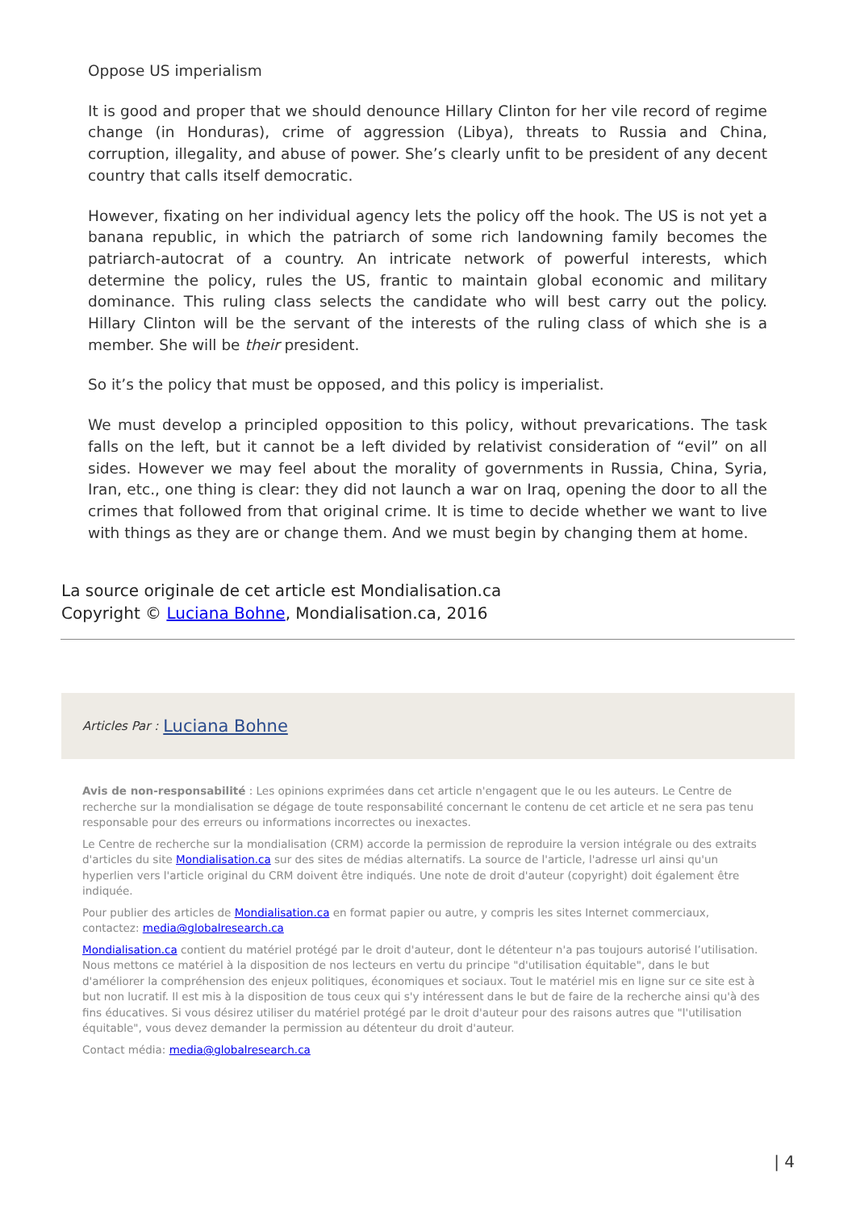Oppose US imperialism
It is good and proper that we should denounce Hillary Clinton for her vile record of regime change (in Honduras), crime of aggression (Libya), threats to Russia and China, corruption, illegality, and abuse of power. She’s clearly unfit to be president of any decent country that calls itself democratic.
However, fixating on her individual agency lets the policy off the hook. The US is not yet a banana republic, in which the patriarch of some rich landowning family becomes the patriarch-autocrat of a country. An intricate network of powerful interests, which determine the policy, rules the US, frantic to maintain global economic and military dominance. This ruling class selects the candidate who will best carry out the policy. Hillary Clinton will be the servant of the interests of the ruling class of which she is a member. She will be their president.
So it’s the policy that must be opposed, and this policy is imperialist.
We must develop a principled opposition to this policy, without prevarications. The task falls on the left, but it cannot be a left divided by relativist consideration of “evil” on all sides. However we may feel about the morality of governments in Russia, China, Syria, Iran, etc., one thing is clear: they did not launch a war on Iraq, opening the door to all the crimes that followed from that original crime. It is time to decide whether we want to live with things as they are or change them. And we must begin by changing them at home.
La source originale de cet article est Mondialisation.ca
Copyright © Luciana Bohne, Mondialisation.ca, 2016
Articles Par : Luciana Bohne
Avis de non-responsabilité : Les opinions exprimées dans cet article n'engagent que le ou les auteurs. Le Centre de recherche sur la mondialisation se dégage de toute responsabilité concernant le contenu de cet article et ne sera pas tenu responsable pour des erreurs ou informations incorrectes ou inexactes.
Le Centre de recherche sur la mondialisation (CRM) accorde la permission de reproduire la version intégrale ou des extraits d'articles du site Mondialisation.ca sur des sites de médias alternatifs. La source de l'article, l'adresse url ainsi qu'un hyperlien vers l'article original du CRM doivent être indiqués. Une note de droit d'auteur (copyright) doit également être indiquée.
Pour publier des articles de Mondialisation.ca en format papier ou autre, y compris les sites Internet commerciaux, contactez: media@globalresearch.ca
Mondialisation.ca contient du matériel protégé par le droit d'auteur, dont le détenteur n'a pas toujours autorisé l’utilisation. Nous mettons ce matériel à la disposition de nos lecteurs en vertu du principe "d'utilisation équitable", dans le but d'améliorer la compréhension des enjeux politiques, économiques et sociaux. Tout le matériel mis en ligne sur ce site est à but non lucratif. Il est mis à la disposition de tous ceux qui s'y intéressent dans le but de faire de la recherche ainsi qu'à des fins éducatives. Si vous désirez utiliser du matériel protégé par le droit d'auteur pour des raisons autres que "l'utilisation équitable", vous devez demander la permission au détenteur du droit d'auteur.
Contact média: media@globalresearch.ca
| 4